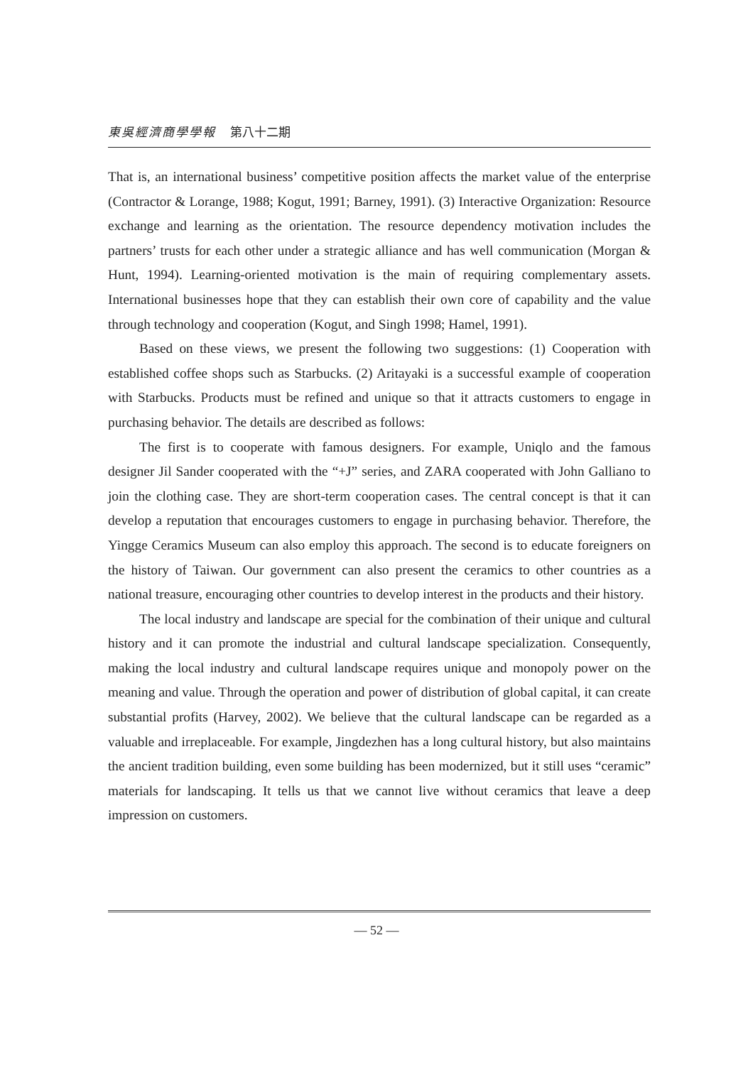東吳經濟商學學報 第八十二期
That is, an international business’ competitive position affects the market value of the enterprise (Contractor & Lorange, 1988; Kogut, 1991; Barney, 1991). (3) Interactive Organization: Resource exchange and learning as the orientation. The resource dependency motivation includes the partners’ trusts for each other under a strategic alliance and has well communication (Morgan & Hunt, 1994). Learning-oriented motivation is the main of requiring complementary assets. International businesses hope that they can establish their own core of capability and the value through technology and cooperation (Kogut, and Singh 1998; Hamel, 1991).
Based on these views, we present the following two suggestions: (1) Cooperation with established coffee shops such as Starbucks. (2) Aritayaki is a successful example of cooperation with Starbucks. Products must be refined and unique so that it attracts customers to engage in purchasing behavior. The details are described as follows:
The first is to cooperate with famous designers. For example, Uniqlo and the famous designer Jil Sander cooperated with the “+J” series, and ZARA cooperated with John Galliano to join the clothing case. They are short-term cooperation cases. The central concept is that it can develop a reputation that encourages customers to engage in purchasing behavior. Therefore, the Yingge Ceramics Museum can also employ this approach. The second is to educate foreigners on the history of Taiwan. Our government can also present the ceramics to other countries as a national treasure, encouraging other countries to develop interest in the products and their history.
The local industry and landscape are special for the combination of their unique and cultural history and it can promote the industrial and cultural landscape specialization. Consequently, making the local industry and cultural landscape requires unique and monopoly power on the meaning and value. Through the operation and power of distribution of global capital, it can create substantial profits (Harvey, 2002). We believe that the cultural landscape can be regarded as a valuable and irreplaceable. For example, Jingdezhen has a long cultural history, but also maintains the ancient tradition building, even some building has been modernized, but it still uses “ceramic” materials for landscaping. It tells us that we cannot live without ceramics that leave a deep impression on customers.
— 52 —